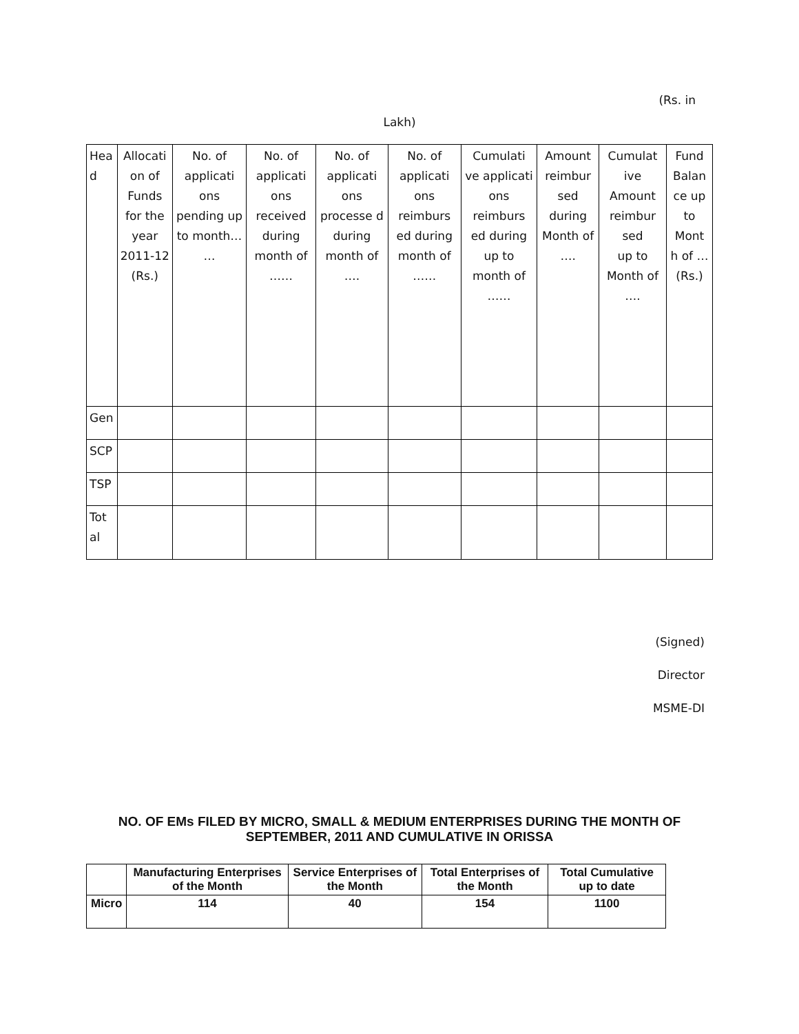(Rs. in
Lakh)
| Hea d | Allocati on of Funds for the year 2011-12 (Rs.) | No. of applicati ons pending up to month… … | No. of applicati ons received during month of …… | No. of applicati ons processe d during month of …. | No. of applicati ons reimburs ed during month of …… | Cumulati ve applicati ons reimburs ed during up to month of …… | Amount reimbur sed during Month of …. | Cumulat ive Amount reimbur sed up to Month of …. | Fund Balan ce up to Mont h of … (Rs.) |
| Gen | | | | | | | | | |
| SCP | | | | | | | | | |
| TSP | | | | | | | | | |
| Tot al | | | | | | | | | |
(Signed)
Director
MSME-DI
NO. OF EMs FILED BY MICRO, SMALL & MEDIUM ENTERPRISES DURING THE MONTH OF SEPTEMBER, 2011 AND CUMULATIVE IN ORISSA
| | Manufacturing Enterprises of the Month | Service Enterprises of the Month | Total Enterprises of the Month | Total Cumulative up to date |
| --- | --- | --- | --- | --- |
| Micro | 114 | 40 | 154 | 1100 |